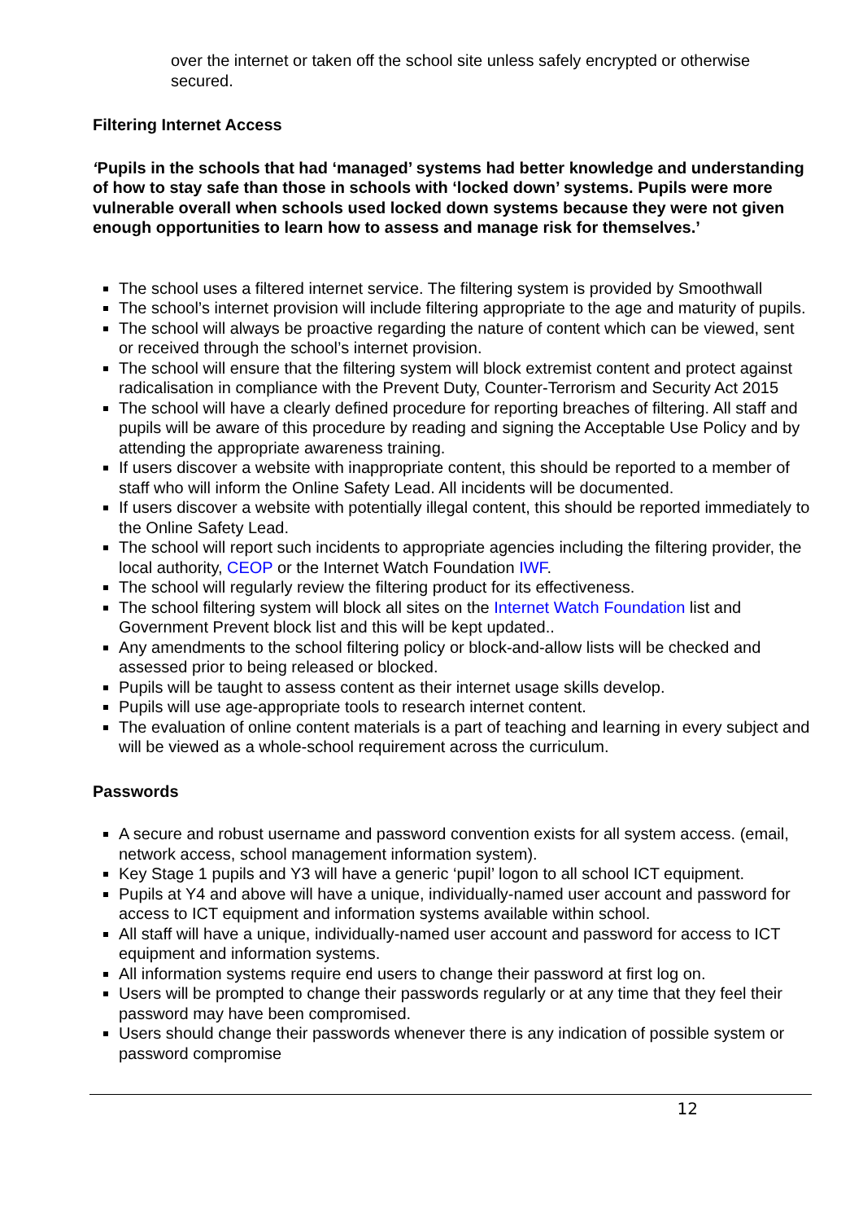over the internet or taken off the school site unless safely encrypted or otherwise secured.
Filtering Internet Access
‘Pupils in the schools that had ‘managed’ systems had better knowledge and understanding of how to stay safe than those in schools with ‘locked down’ systems. Pupils were more vulnerable overall when schools used locked down systems because they were not given enough opportunities to learn how to assess and manage risk for themselves.’
The school uses a filtered internet service. The filtering system is provided by Smoothwall
The school’s internet provision will include filtering appropriate to the age and maturity of pupils.
The school will always be proactive regarding the nature of content which can be viewed, sent or received through the school’s internet provision.
The school will ensure that the filtering system will block extremist content and protect against radicalisation in compliance with the Prevent Duty, Counter-Terrorism and Security Act 2015
The school will have a clearly defined procedure for reporting breaches of filtering. All staff and pupils will be aware of this procedure by reading and signing the Acceptable Use Policy and by attending the appropriate awareness training.
If users discover a website with inappropriate content, this should be reported to a member of staff who will inform the Online Safety Lead. All incidents will be documented.
If users discover a website with potentially illegal content, this should be reported immediately to the Online Safety Lead.
The school will report such incidents to appropriate agencies including the filtering provider, the local authority, CEOP or the Internet Watch Foundation IWF.
The school will regularly review the filtering product for its effectiveness.
The school filtering system will block all sites on the Internet Watch Foundation list and Government Prevent block list and this will be kept updated..
Any amendments to the school filtering policy or block-and-allow lists will be checked and assessed prior to being released or blocked.
Pupils will be taught to assess content as their internet usage skills develop.
Pupils will use age-appropriate tools to research internet content.
The evaluation of online content materials is a part of teaching and learning in every subject and will be viewed as a whole-school requirement across the curriculum.
Passwords
A secure and robust username and password convention exists for all system access. (email, network access, school management information system).
Key Stage 1 pupils and Y3 will have a generic ‘pupil’ logon to all school ICT equipment.
Pupils at Y4 and above will have a unique, individually-named user account and password for access to ICT equipment and information systems available within school.
All staff will have a unique, individually-named user account and password for access to ICT equipment and information systems.
All information systems require end users to change their password at first log on.
Users will be prompted to change their passwords regularly or at any time that they feel their password may have been compromised.
Users should change their passwords whenever there is any indication of possible system or password compromise
12